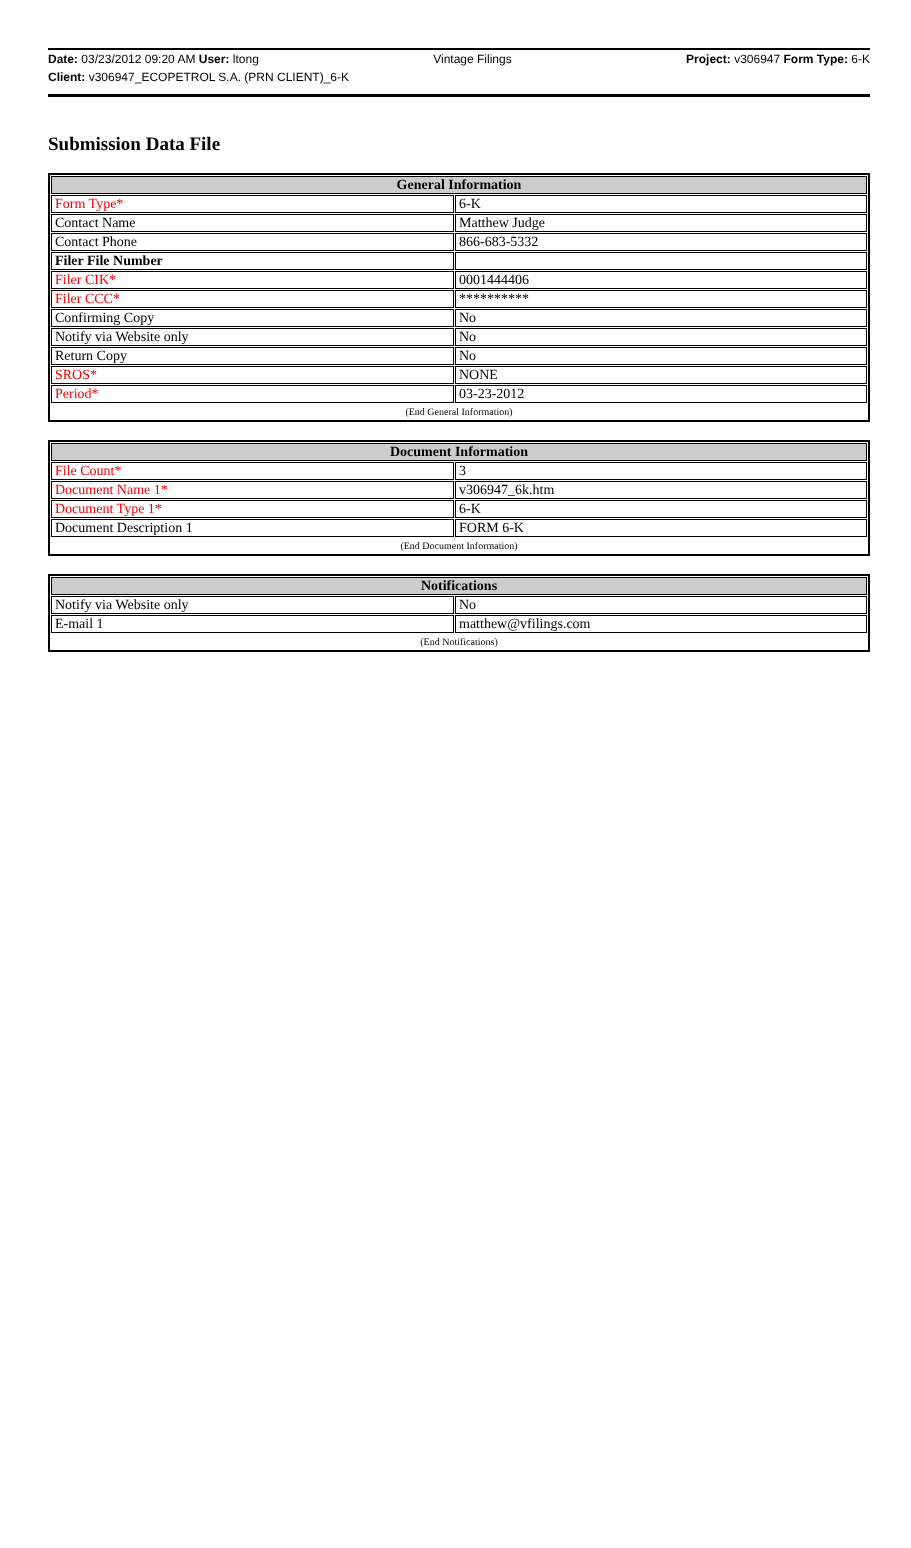Date: 03/23/2012 09:20 AM User: ltong Vintage Filings Project: v306947 Form Type: 6-K
Client: v306947_ECOPETROL S.A. (PRN CLIENT)_6-K
Submission Data File
| General Information | |
| --- | --- |
| Form Type* | 6-K |
| Contact Name | Matthew Judge |
| Contact Phone | 866-683-5332 |
| Filer File Number | |
| Filer CIK* | 0001444406 |
| Filer CCC* | ********** |
| Confirming Copy | No |
| Notify via Website only | No |
| Return Copy | No |
| SROS* | NONE |
| Period* | 03-23-2012 |
| (End General Information) | |
| Document Information | |
| --- | --- |
| File Count* | 3 |
| Document Name 1* | v306947_6k.htm |
| Document Type 1* | 6-K |
| Document Description 1 | FORM 6-K |
| (End Document Information) | |
| Notifications | |
| --- | --- |
| Notify via Website only | No |
| E-mail 1 | matthew@vfilings.com |
| (End Notifications) | |